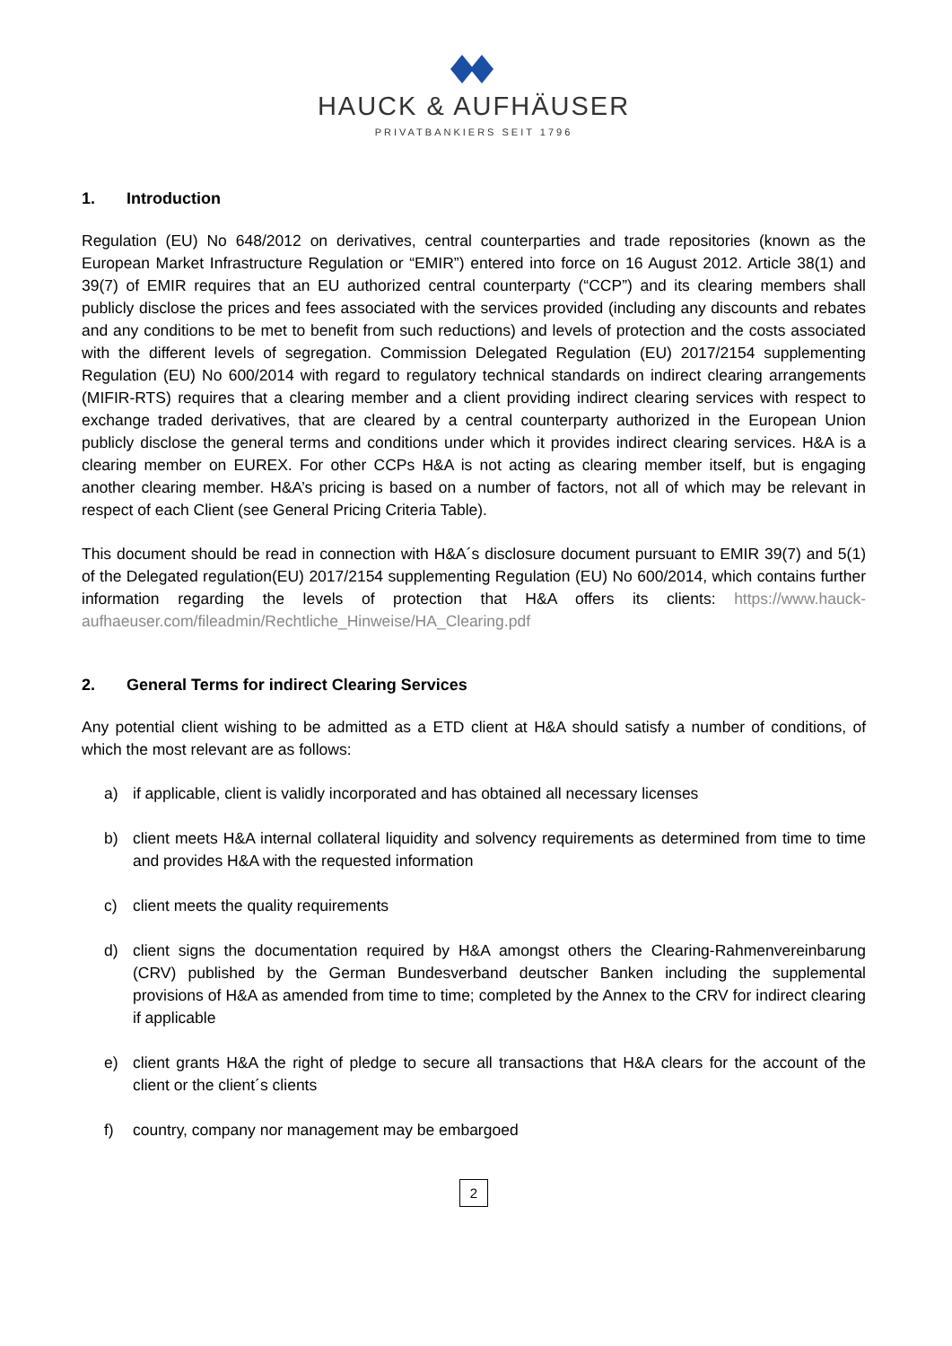HAUCK & AUFHÄUSER
PRIVATBANKIERS SEIT 1796
1. Introduction
Regulation (EU) No 648/2012 on derivatives, central counterparties and trade repositories (known as the European Market Infrastructure Regulation or “EMIR”) entered into force on 16 August 2012. Article 38(1) and 39(7) of EMIR requires that an EU authorized central counterparty (“CCP”) and its clearing members shall publicly disclose the prices and fees associated with the services provided (including any discounts and rebates and any conditions to be met to benefit from such reductions) and levels of protection and the costs associated with the different levels of segregation. Commission Delegated Regulation (EU) 2017/2154 supplementing Regulation (EU) No 600/2014 with regard to regulatory technical standards on indirect clearing arrangements (MIFIR-RTS) requires that a clearing member and a client providing indirect clearing services with respect to exchange traded derivatives, that are cleared by a central counterparty authorized in the European Union publicly disclose the general terms and conditions under which it provides indirect clearing services. H&A is a clearing member on EUREX. For other CCPs H&A is not acting as clearing member itself, but is engaging another clearing member. H&A’s pricing is based on a number of factors, not all of which may be relevant in respect of each Client (see General Pricing Criteria Table).
This document should be read in connection with H&A´s disclosure document pursuant to EMIR 39(7) and 5(1) of the Delegated regulation(EU) 2017/2154 supplementing Regulation (EU) No 600/2014, which contains further information regarding the levels of protection that H&A offers its clients: https://www.hauck-aufhaeuser.com/fileadmin/Rechtliche_Hinweise/HA_Clearing.pdf
2. General Terms for indirect Clearing Services
Any potential client wishing to be admitted as a ETD client at H&A should satisfy a number of conditions, of which the most relevant are as follows:
a) if applicable, client is validly incorporated and has obtained all necessary licenses
b) client meets H&A internal collateral liquidity and solvency requirements as determined from time to time and provides H&A with the requested information
c) client meets the quality requirements
d) client signs the documentation required by H&A amongst others the Clearing-Rahmenvereinbarung (CRV) published by the German Bundesverband deutscher Banken including the supplemental provisions of H&A as amended from time to time; completed by the Annex to the CRV for indirect clearing if applicable
e) client grants H&A the right of pledge to secure all transactions that H&A clears for the account of the client or the client´s clients
f) country, company nor management may be embargoed
2